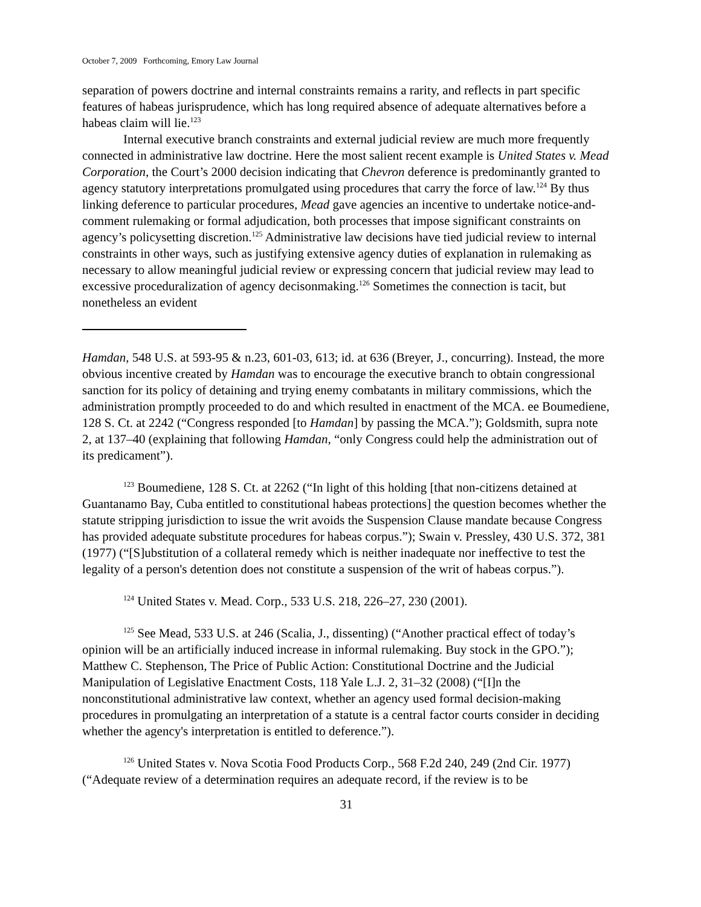October 7, 2009 Forthcoming, Emory Law Journal
separation of powers doctrine and internal constraints remains a rarity, and reflects in part specific features of habeas jurisprudence, which has long required absence of adequate alternatives before a habeas claim will lie.<sup>123</sup>
Internal executive branch constraints and external judicial review are much more frequently connected in administrative law doctrine. Here the most salient recent example is United States v. Mead Corporation, the Court’s 2000 decision indicating that Chevron deference is predominantly granted to agency statutory interpretations promulgated using procedures that carry the force of law.<sup>124</sup> By thus linking deference to particular procedures, Mead gave agencies an incentive to undertake notice-and-comment rulemaking or formal adjudication, both processes that impose significant constraints on agency’s policysetting discretion.<sup>125</sup> Administrative law decisions have tied judicial review to internal constraints in other ways, such as justifying extensive agency duties of explanation in rulemaking as necessary to allow meaningful judicial review or expressing concern that judicial review may lead to excessive proceduralization of agency decisonmaking.<sup>126</sup> Sometimes the connection is tacit, but nonetheless an evident
Hamdan, 548 U.S. at 593-95 & n.23, 601-03, 613; id. at 636 (Breyer, J., concurring). Instead, the more obvious incentive created by Hamdan was to encourage the executive branch to obtain congressional sanction for its policy of detaining and trying enemy combatants in military commissions, which the administration promptly proceeded to do and which resulted in enactment of the MCA. ee Boumediene, 128 S. Ct. at 2242 (“Congress responded [to Hamdan] by passing the MCA.”); Goldsmith, supra note 2, at 137–40 (explaining that following Hamdan, “only Congress could help the administration out of its predicament”).
<sup>123</sup> Boumediene, 128 S. Ct. at 2262 (“In light of this holding [that non-citizens detained at Guantanamo Bay, Cuba entitled to constitutional habeas protections] the question becomes whether the statute stripping jurisdiction to issue the writ avoids the Suspension Clause mandate because Congress has provided adequate substitute procedures for habeas corpus.”); Swain v. Pressley, 430 U.S. 372, 381 (1977) (“[S]ubstitution of a collateral remedy which is neither inadequate nor ineffective to test the legality of a person's detention does not constitute a suspension of the writ of habeas corpus.”).
<sup>124</sup> United States v. Mead. Corp., 533 U.S. 218, 226–27, 230 (2001).
<sup>125</sup> See Mead, 533 U.S. at 246 (Scalia, J., dissenting) (“Another practical effect of today’s opinion will be an artificially induced increase in informal rulemaking. Buy stock in the GPO.”); Matthew C. Stephenson, The Price of Public Action: Constitutional Doctrine and the Judicial Manipulation of Legislative Enactment Costs, 118 Yale L.J. 2, 31–32 (2008) (“[I]n the nonconstitutional administrative law context, whether an agency used formal decision-making procedures in promulgating an interpretation of a statute is a central factor courts consider in deciding whether the agency's interpretation is entitled to deference.”).
<sup>126</sup> United States v. Nova Scotia Food Products Corp., 568 F.2d 240, 249 (2nd Cir. 1977) (“Adequate review of a determination requires an adequate record, if the review is to be
31